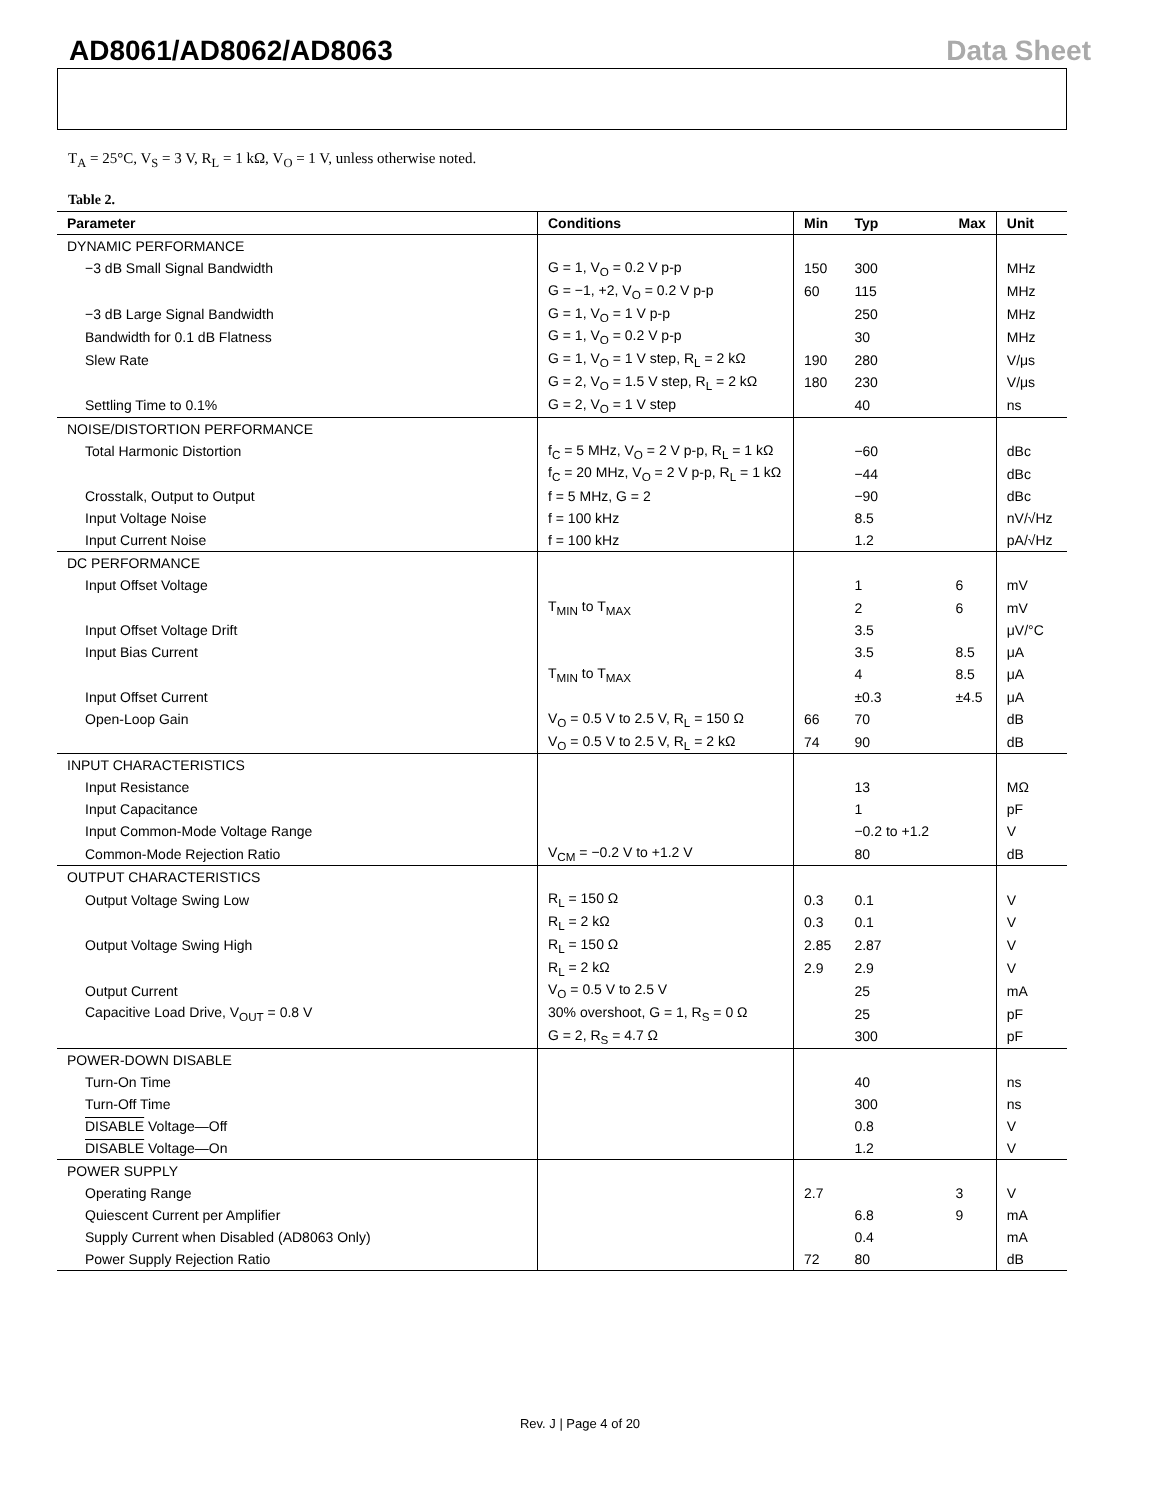AD8061/AD8062/AD8063 Data Sheet
T<sub>A</sub> = 25°C, V<sub>S</sub> = 3 V, R<sub>L</sub> = 1 kΩ, V<sub>O</sub> = 1 V, unless otherwise noted.
Table 2.
| Parameter | Conditions | Min | Typ | Max | Unit |
| --- | --- | --- | --- | --- | --- |
| DYNAMIC PERFORMANCE | | | | | |
| −3 dB Small Signal Bandwidth | G = 1, V<sub>O</sub> = 0.2 V p-p | 150 | 300 | | MHz |
| | G = −1, +2, V<sub>O</sub> = 0.2 V p-p | 60 | 115 | | MHz |
| −3 dB Large Signal Bandwidth | G = 1, V<sub>O</sub> = 1 V p-p | | 250 | | MHz |
| Bandwidth for 0.1 dB Flatness | G = 1, V<sub>O</sub> = 0.2 V p-p | | 30 | | MHz |
| Slew Rate | G = 1, V<sub>O</sub> = 1 V step, R<sub>L</sub> = 2 kΩ | 190 | 280 | | V/μs |
| | G = 2, V<sub>O</sub> = 1.5 V step, R<sub>L</sub> = 2 kΩ | 180 | 230 | | V/μs |
| Settling Time to 0.1% | G = 2, V<sub>O</sub> = 1 V step | | 40 | | ns |
| NOISE/DISTORTION PERFORMANCE | | | | | |
| Total Harmonic Distortion | f<sub>C</sub> = 5 MHz, V<sub>O</sub> = 2 V p-p, R<sub>L</sub> = 1 kΩ | | −60 | | dBc |
| | f<sub>C</sub> = 20 MHz, V<sub>O</sub> = 2 V p-p, R<sub>L</sub> = 1 kΩ | | −44 | | dBc |
| Crosstalk, Output to Output | f = 5 MHz, G = 2 | | −90 | | dBc |
| Input Voltage Noise | f = 100 kHz | | 8.5 | | nV/√Hz |
| Input Current Noise | f = 100 kHz | | 1.2 | | pA/√Hz |
| DC PERFORMANCE | | | | | |
| Input Offset Voltage | | | 1 | 6 | mV |
| | T<sub>MIN</sub> to T<sub>MAX</sub> | | 2 | 6 | mV |
| Input Offset Voltage Drift | | | 3.5 | | μV/°C |
| Input Bias Current | | | 3.5 | 8.5 | μA |
| | T<sub>MIN</sub> to T<sub>MAX</sub> | | 4 | 8.5 | μA |
| Input Offset Current | | | ±0.3 | ±4.5 | μA |
| Open-Loop Gain | V<sub>O</sub> = 0.5 V to 2.5 V, R<sub>L</sub> = 150 Ω | 66 | 70 | | dB |
| | V<sub>O</sub> = 0.5 V to 2.5 V, R<sub>L</sub> = 2 kΩ | 74 | 90 | | dB |
| INPUT CHARACTERISTICS | | | | | |
| Input Resistance | | | 13 | | MΩ |
| Input Capacitance | | | 1 | | pF |
| Input Common-Mode Voltage Range | | | −0.2 to +1.2 | | V |
| Common-Mode Rejection Ratio | V<sub>CM</sub> = −0.2 V to +1.2 V | | 80 | | dB |
| OUTPUT CHARACTERISTICS | | | | | |
| Output Voltage Swing Low | R<sub>L</sub> = 150 Ω | 0.3 | 0.1 | | V |
| | R<sub>L</sub> = 2 kΩ | 0.3 | 0.1 | | V |
| Output Voltage Swing High | R<sub>L</sub> = 150 Ω | 2.85 | 2.87 | | V |
| | R<sub>L</sub> = 2 kΩ | 2.9 | 2.9 | | V |
| Output Current | V<sub>O</sub> = 0.5 V to 2.5 V | | 25 | | mA |
| Capacitive Load Drive, V<sub>OUT</sub> = 0.8 V | 30% overshoot, G = 1, R<sub>S</sub> = 0 Ω | | 25 | | pF |
| | G = 2, R<sub>S</sub> = 4.7 Ω | | 300 | | pF |
| POWER-DOWN DISABLE | | | | | |
| Turn-On Time | | | 40 | | ns |
| Turn-Off Time | | | 300 | | ns |
| DISABLE Voltage—Off | | | 0.8 | | V |
| DISABLE Voltage—On | | | 1.2 | | V |
| POWER SUPPLY | | | | | |
| Operating Range | | 2.7 | | 3 | V |
| Quiescent Current per Amplifier | | | 6.8 | 9 | mA |
| Supply Current when Disabled (AD8063 Only) | | | 0.4 | | mA |
| Power Supply Rejection Ratio | | 72 | 80 | | dB |
Rev. J | Page 4 of 20